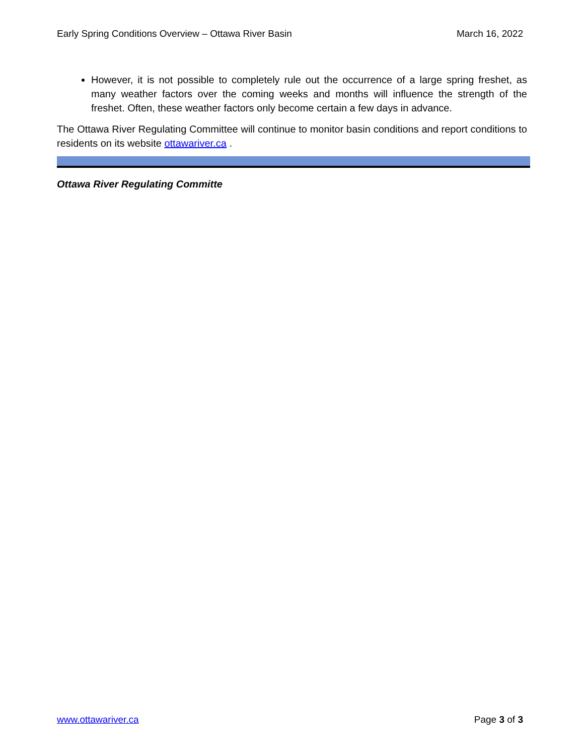Early Spring Conditions Overview – Ottawa River Basin March 16, 2022
However, it is not possible to completely rule out the occurrence of a large spring freshet, as many weather factors over the coming weeks and months will influence the strength of the freshet. Often, these weather factors only become certain a few days in advance.
The Ottawa River Regulating Committee will continue to monitor basin conditions and report conditions to residents on its website ottawariver.ca .
Ottawa River Regulating Committe
www.ottawariver.ca Page 3 of 3